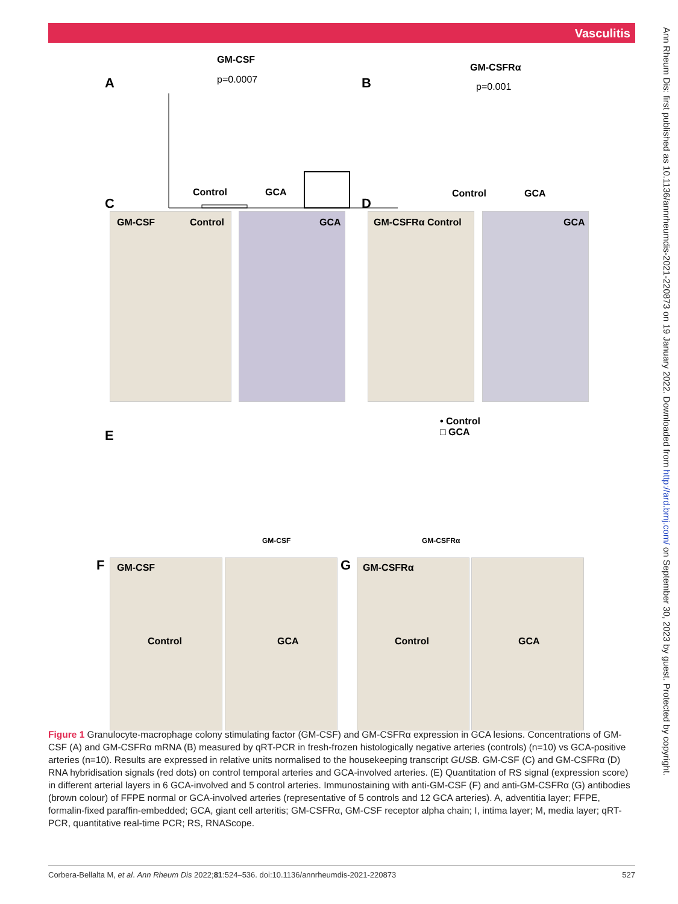Vasculitis
A
GM-CSF
p=0.0007
Control GCA
B
GM-CSFRα
p=0.001
Control GCA
C
GM-CSF Control GCA
D
GM-CSFRα Control GCA
E
• Control
□ GCA
GM-CSF GM-CSFRα
F GM-CSF
Control GCA
G GM-CSFRα
Control GCA
Figure 1 Granulocyte-macrophage colony stimulating factor (GM-CSF) and GM-CSFRα expression in GCA lesions. Concentrations of GM-CSF (A) and GM-CSFRα mRNA (B) measured by qRT-PCR in fresh-frozen histologically negative arteries (controls) (n=10) vs GCA-positive arteries (n=10). Results are expressed in relative units normalised to the housekeeping transcript GUSB. GM-CSF (C) and GM-CSFRα (D) RNA hybridisation signals (red dots) on control temporal arteries and GCA-involved arteries. (E) Quantitation of RS signal (expression score) in different arterial layers in 6 GCA-involved and 5 control arteries. Immunostaining with anti-GM-CSF (F) and anti-GM-CSFRα (G) antibodies (brown colour) of FFPE normal or GCA-involved arteries (representative of 5 controls and 12 GCA arteries). A, adventitia layer; FFPE, formalin-fixed paraffin-embedded; GCA, giant cell arteritis; GM-CSFRα, GM-CSF receptor alpha chain; I, intima layer; M, media layer; qRT-PCR, quantitative real-time PCR; RS, RNAScope.
Corbera-Bellalta M, et al. Ann Rheum Dis 2022;81:524–536. doi:10.1136/annrheumdis-2021-220873 527
Ann Rheum Dis: first published as 10.1136/annrheumdis-2021-220873 on 19 January 2022. Downloaded from http://ard.bmj.com/ on September 30, 2023 by guest. Protected by copyright.